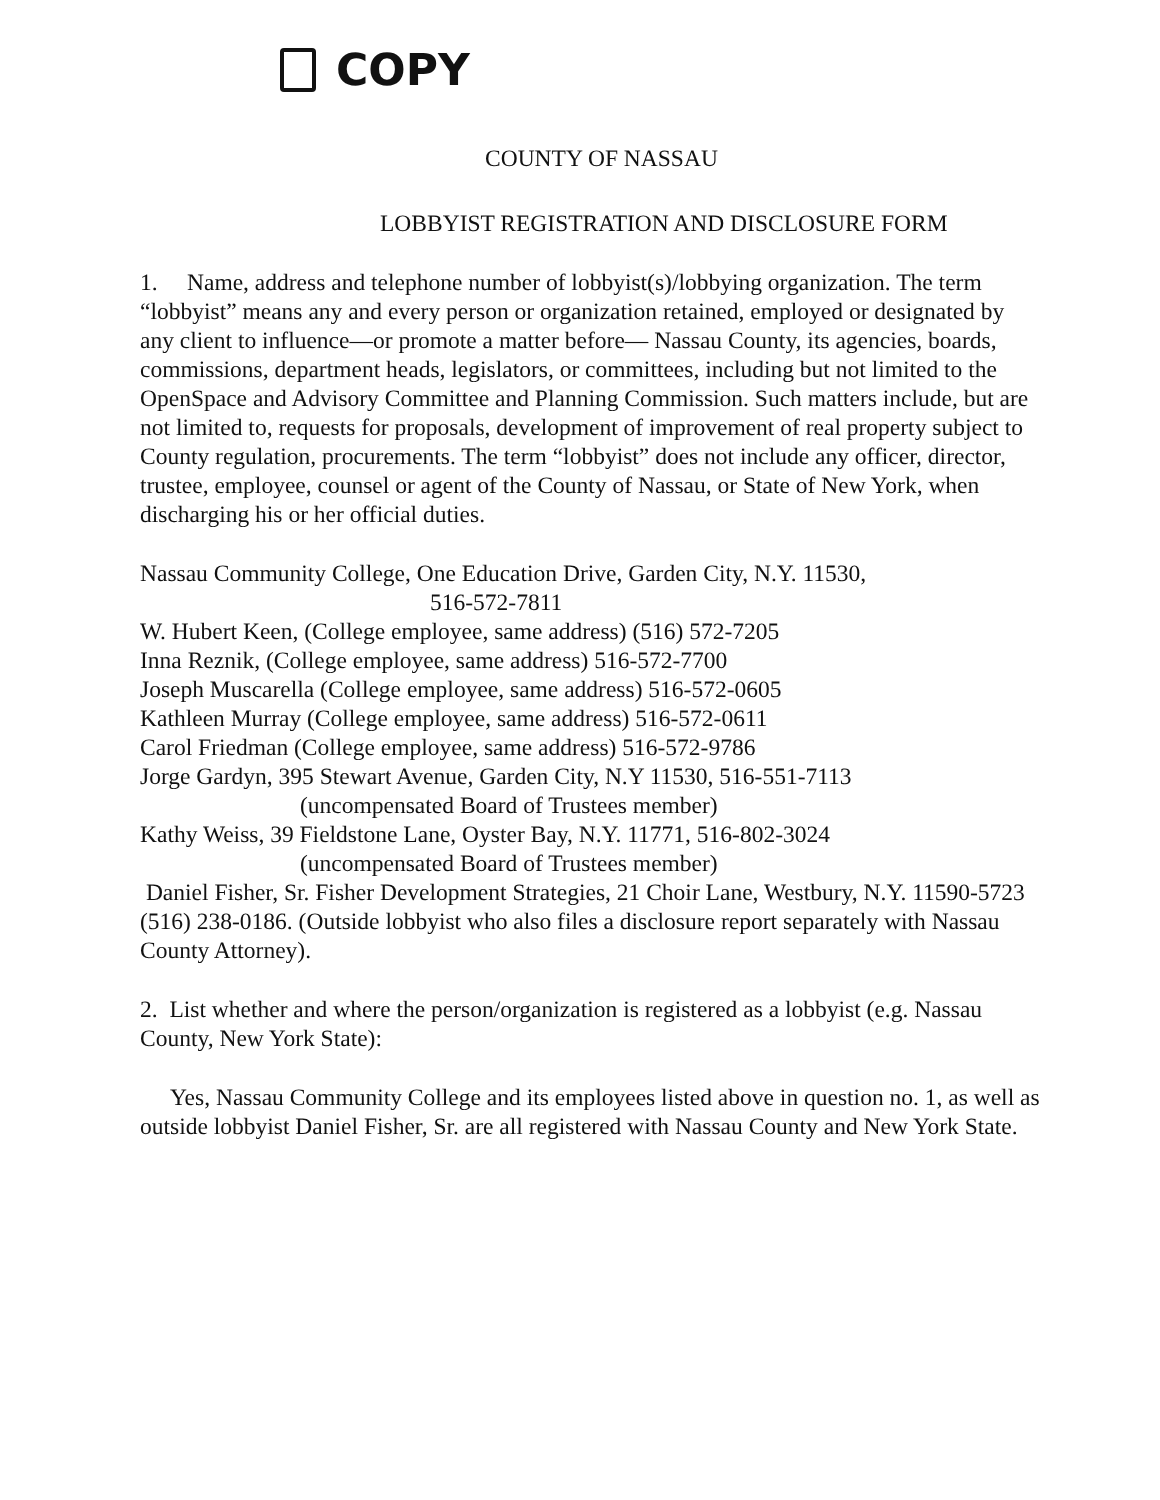COPY
COUNTY OF NASSAU
LOBBYIST REGISTRATION AND DISCLOSURE FORM
1. Name, address and telephone number of lobbyist(s)/lobbying organization. The term “lobbyist” means any and every person or organization retained, employed or designated by any client to influence—or promote a matter before— Nassau County, its agencies, boards, commissions, department heads, legislators, or committees, including but not limited to the OpenSpace and Advisory Committee and Planning Commission. Such matters include, but are not limited to, requests for proposals, development of improvement of real property subject to County regulation, procurements. The term “lobbyist” does not include any officer, director, trustee, employee, counsel or agent of the County of Nassau, or State of New York, when discharging his or her official duties.
Nassau Community College, One Education Drive, Garden City, N.Y. 11530,
516-572-7811
W. Hubert Keen, (College employee, same address) (516) 572-7205
Inna Reznik, (College employee, same address) 516-572-7700
Joseph Muscarella (College employee, same address) 516-572-0605
Kathleen Murray (College employee, same address) 516-572-0611
Carol Friedman (College employee, same address) 516-572-9786
Jorge Gardyn, 395 Stewart Avenue, Garden City, N.Y 11530, 516-551-7113
(uncompensated Board of Trustees member)
Kathy Weiss, 39 Fieldstone Lane, Oyster Bay, N.Y. 11771, 516-802-3024
(uncompensated Board of Trustees member)
Daniel Fisher, Sr. Fisher Development Strategies, 21 Choir Lane, Westbury, N.Y. 11590-5723 (516) 238-0186. (Outside lobbyist who also files a disclosure report separately with Nassau County Attorney).
2. List whether and where the person/organization is registered as a lobbyist (e.g. Nassau County, New York State):
Yes, Nassau Community College and its employees listed above in question no. 1, as well as outside lobbyist Daniel Fisher, Sr. are all registered with Nassau County and New York State.